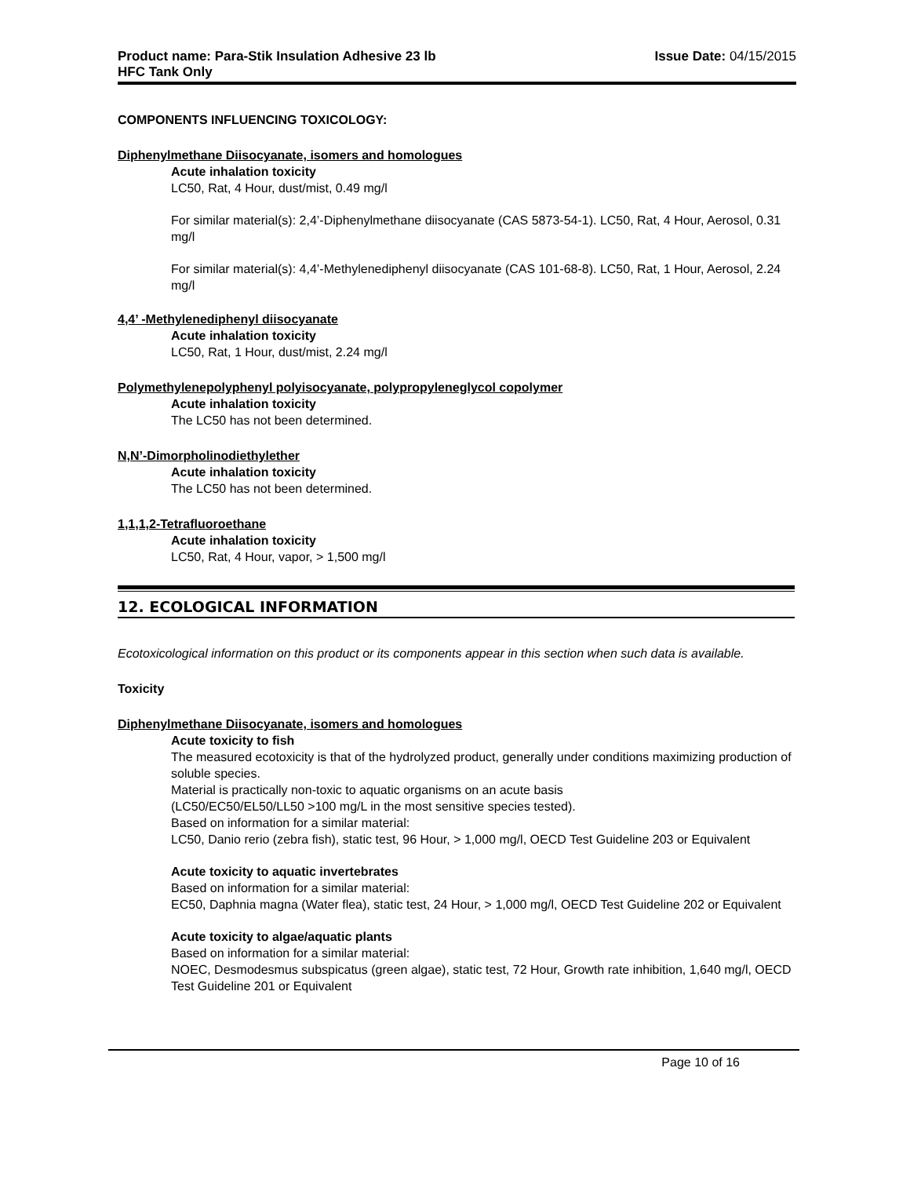Product name: Para-Stik Insulation Adhesive 23 lb
HFC Tank Only
Issue Date: 04/15/2015
COMPONENTS INFLUENCING TOXICOLOGY:
Diphenylmethane Diisocyanate, isomers and homologues
Acute inhalation toxicity
LC50, Rat, 4 Hour, dust/mist, 0.49 mg/l
For similar material(s): 2,4’-Diphenylmethane diisocyanate (CAS 5873-54-1). LC50, Rat, 4 Hour, Aerosol, 0.31 mg/l
For similar material(s): 4,4’-Methylenediphenyl diisocyanate (CAS 101-68-8). LC50, Rat, 1 Hour, Aerosol, 2.24 mg/l
4,4’ -Methylenediphenyl diisocyanate
Acute inhalation toxicity
LC50, Rat, 1 Hour, dust/mist, 2.24 mg/l
Polymethylenepolyphenyl polyisocyanate, polypropyleneglycol copolymer
Acute inhalation toxicity
The LC50 has not been determined.
N,N’-Dimorpholinodiethylether
Acute inhalation toxicity
The LC50 has not been determined.
1,1,1,2-Tetrafluoroethane
Acute inhalation toxicity
LC50, Rat, 4 Hour, vapor, > 1,500 mg/l
12. ECOLOGICAL INFORMATION
Ecotoxicological information on this product or its components appear in this section when such data is available.
Toxicity
Diphenylmethane Diisocyanate, isomers and homologues
Acute toxicity to fish
The measured ecotoxicity is that of the hydrolyzed product, generally under conditions maximizing production of soluble species.
Material is practically non-toxic to aquatic organisms on an acute basis
(LC50/EC50/EL50/LL50 >100 mg/L in the most sensitive species tested).
Based on information for a similar material:
LC50, Danio rerio (zebra fish), static test, 96 Hour, > 1,000 mg/l, OECD Test Guideline 203 or Equivalent
Acute toxicity to aquatic invertebrates
Based on information for a similar material:
EC50, Daphnia magna (Water flea), static test, 24 Hour, > 1,000 mg/l, OECD Test Guideline 202 or Equivalent
Acute toxicity to algae/aquatic plants
Based on information for a similar material:
NOEC, Desmodesmus subspicatus (green algae), static test, 72 Hour, Growth rate inhibition, 1,640 mg/l, OECD Test Guideline 201 or Equivalent
Page 10 of 16